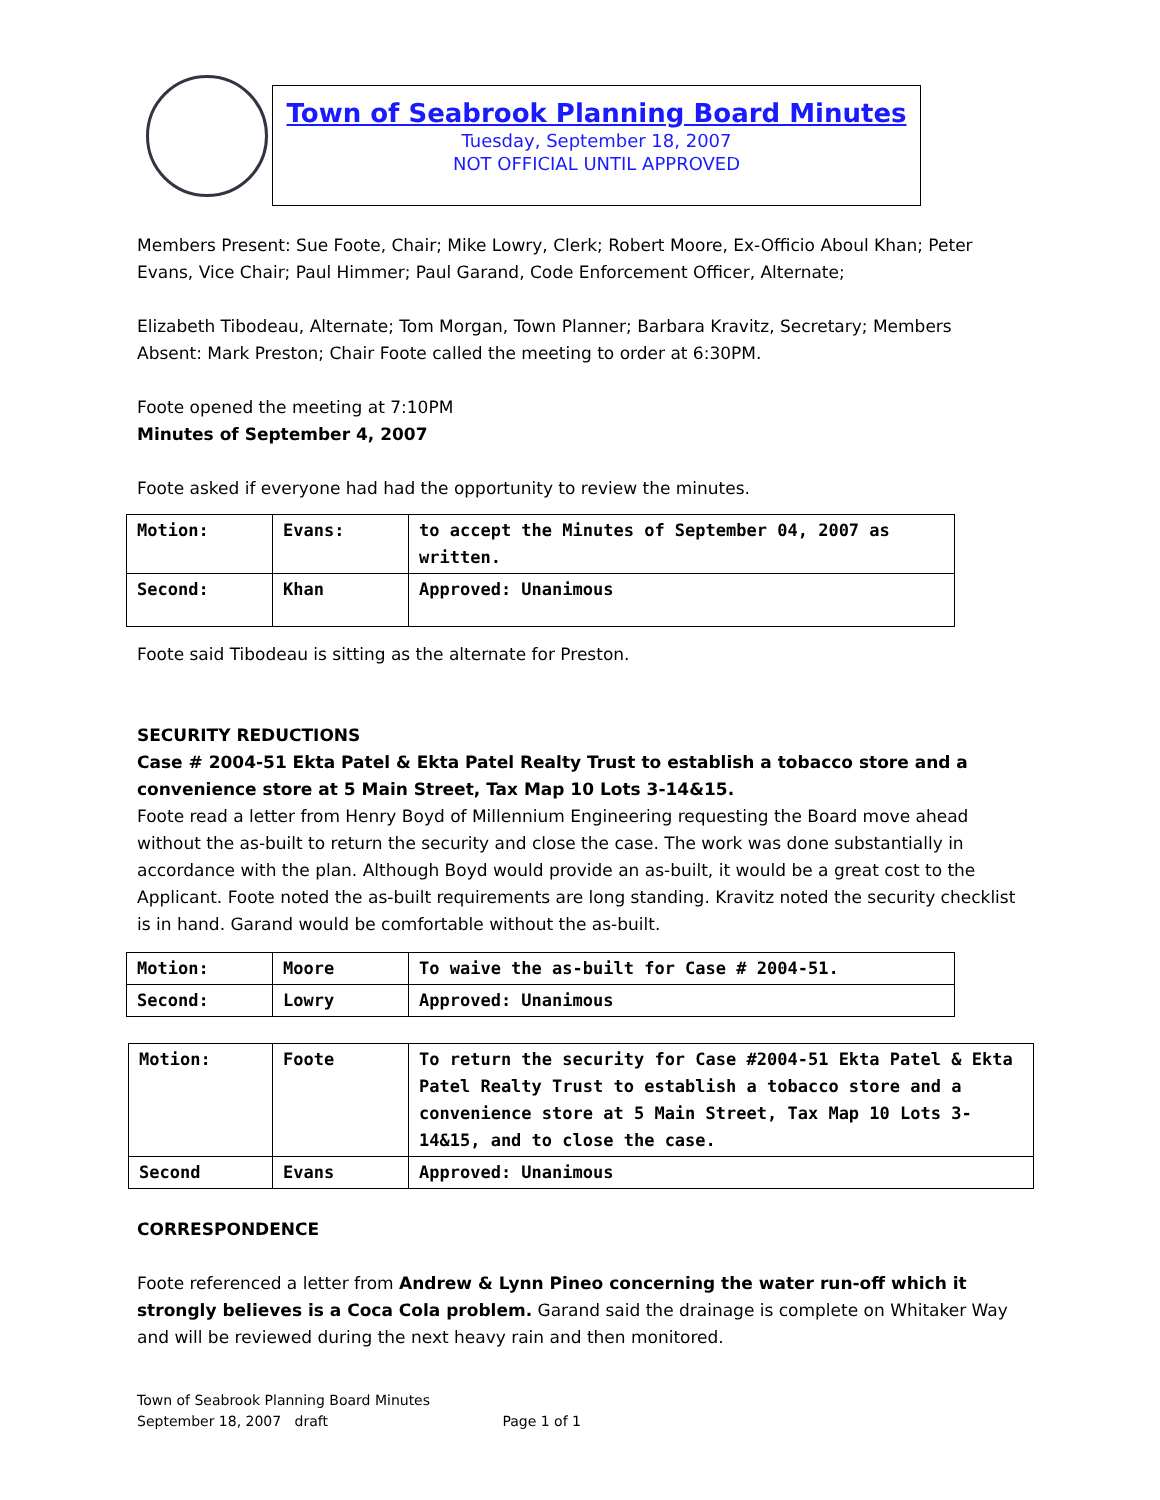Town of Seabrook Planning Board Minutes
Tuesday, September 18, 2007
NOT OFFICIAL UNTIL APPROVED
Members Present: Sue Foote, Chair; Mike Lowry, Clerk; Robert Moore, Ex-Officio Aboul Khan; Peter Evans, Vice Chair; Paul Himmer; Paul Garand, Code Enforcement Officer, Alternate;
Elizabeth Tibodeau, Alternate; Tom Morgan, Town Planner; Barbara Kravitz, Secretary; Members Absent: Mark Preston; Chair Foote called the meeting to order at 6:30PM.
Foote opened the meeting at 7:10PM
Minutes of September 4, 2007
Foote asked if everyone had had the opportunity to review the minutes.
| Motion: | Evans: | to accept the Minutes of September 04, 2007 as written. |
| Second: | Khan | Approved: Unanimous |
Foote said Tibodeau is sitting as the alternate for Preston.
SECURITY REDUCTIONS
Case # 2004-51 Ekta Patel & Ekta Patel Realty Trust to establish a tobacco store and a convenience store at 5 Main Street, Tax Map 10 Lots 3-14&15.
Foote read a letter from Henry Boyd of Millennium Engineering requesting the Board move ahead without the as-built to return the security and close the case. The work was done substantially in accordance with the plan. Although Boyd would provide an as-built, it would be a great cost to the Applicant. Foote noted the as-built requirements are long standing. Kravitz noted the security checklist is in hand. Garand would be comfortable without the as-built.
| Motion: | Moore | To waive the as-built for Case # 2004-51. |
| Second: | Lowry | Approved: Unanimous |
| Motion: | Foote | To return the security for Case #2004-51 Ekta Patel & Ekta Patel Realty Trust to establish a tobacco store and a convenience store at 5 Main Street, Tax Map 10 Lots 3-14&15, and to close the case. |
| Second | Evans | Approved: Unanimous |
CORRESPONDENCE
Foote referenced a letter from Andrew & Lynn Pineo concerning the water run-off which it strongly believes is a Coca Cola problem. Garand said the drainage is complete on Whitaker Way and will be reviewed during the next heavy rain and then monitored.
Town of Seabrook Planning Board Minutes
September 18, 2007 draft Page 1 of 1